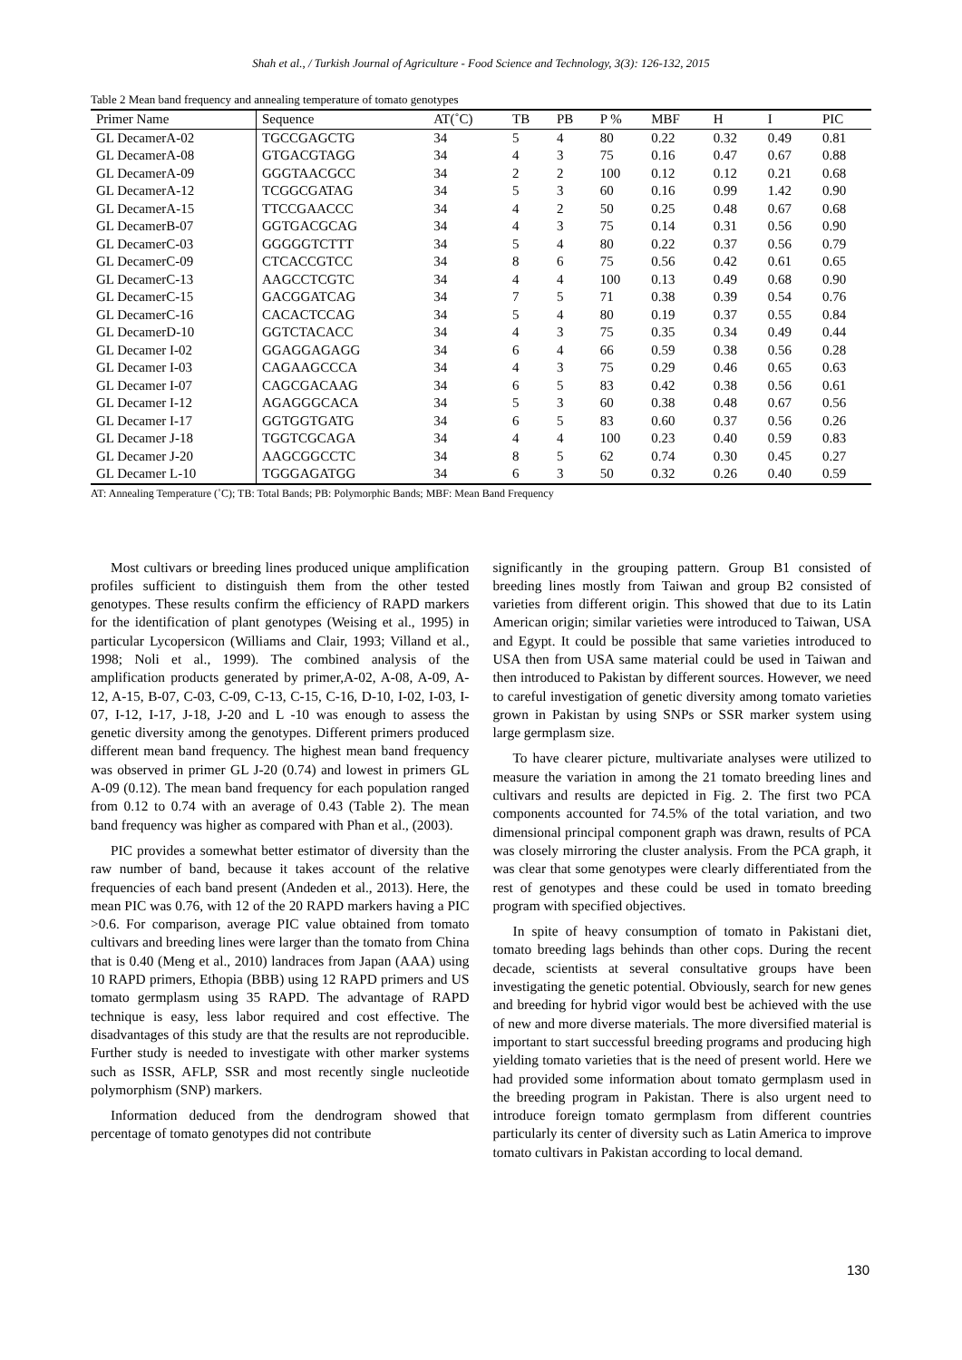Shah et al., / Turkish Journal of Agriculture - Food Science and Technology, 3(3): 126-132, 2015
Table 2 Mean band frequency and annealing temperature of tomato genotypes
| Primer Name | Sequence | AT(˚C) | TB | PB | P % | MBF | H | I | PIC |
| --- | --- | --- | --- | --- | --- | --- | --- | --- | --- |
| GL DecamerA-02 | TGCCGAGCTG | 34 | 5 | 4 | 80 | 0.22 | 0.32 | 0.49 | 0.81 |
| GL DecamerA-08 | GTGACGTAGG | 34 | 4 | 3 | 75 | 0.16 | 0.47 | 0.67 | 0.88 |
| GL DecamerA-09 | GGGTAACGCC | 34 | 2 | 2 | 100 | 0.12 | 0.12 | 0.21 | 0.68 |
| GL DecamerA-12 | TCGGCGATAG | 34 | 5 | 3 | 60 | 0.16 | 0.99 | 1.42 | 0.90 |
| GL DecamerA-15 | TTCCGAACCC | 34 | 4 | 2 | 50 | 0.25 | 0.48 | 0.67 | 0.68 |
| GL DecamerB-07 | GGTGACGCAG | 34 | 4 | 3 | 75 | 0.14 | 0.31 | 0.56 | 0.90 |
| GL DecamerC-03 | GGGGGTCTTT | 34 | 5 | 4 | 80 | 0.22 | 0.37 | 0.56 | 0.79 |
| GL DecamerC-09 | CTCACCGTCC | 34 | 8 | 6 | 75 | 0.56 | 0.42 | 0.61 | 0.65 |
| GL DecamerC-13 | AAGCCTCGTC | 34 | 4 | 4 | 100 | 0.13 | 0.49 | 0.68 | 0.90 |
| GL DecamerC-15 | GACGGATCAG | 34 | 7 | 5 | 71 | 0.38 | 0.39 | 0.54 | 0.76 |
| GL DecamerC-16 | CACACTCCAG | 34 | 5 | 4 | 80 | 0.19 | 0.37 | 0.55 | 0.84 |
| GL DecamerD-10 | GGTCTACACC | 34 | 4 | 3 | 75 | 0.35 | 0.34 | 0.49 | 0.44 |
| GL Decamer I-02 | GGAGGAGAGG | 34 | 6 | 4 | 66 | 0.59 | 0.38 | 0.56 | 0.28 |
| GL Decamer I-03 | CAGAAGCCCA | 34 | 4 | 3 | 75 | 0.29 | 0.46 | 0.65 | 0.63 |
| GL Decamer I-07 | CAGCGACAAG | 34 | 6 | 5 | 83 | 0.42 | 0.38 | 0.56 | 0.61 |
| GL Decamer I-12 | AGAGGGCACA | 34 | 5 | 3 | 60 | 0.38 | 0.48 | 0.67 | 0.56 |
| GL Decamer I-17 | GGTGGTGATG | 34 | 6 | 5 | 83 | 0.60 | 0.37 | 0.56 | 0.26 |
| GL Decamer J-18 | TGGTCGCAGA | 34 | 4 | 4 | 100 | 0.23 | 0.40 | 0.59 | 0.83 |
| GL Decamer J-20 | AAGCGGCCTC | 34 | 8 | 5 | 62 | 0.74 | 0.30 | 0.45 | 0.27 |
| GL Decamer L-10 | TGGGAGATGG | 34 | 6 | 3 | 50 | 0.32 | 0.26 | 0.40 | 0.59 |
AT: Annealing Temperature (˚C); TB: Total Bands; PB: Polymorphic Bands; MBF: Mean Band Frequency
Most cultivars or breeding lines produced unique amplification profiles sufficient to distinguish them from the other tested genotypes. These results confirm the efficiency of RAPD markers for the identification of plant genotypes (Weising et al., 1995) in particular Lycopersicon (Williams and Clair, 1993; Villand et al., 1998; Noli et al., 1999). The combined analysis of the amplification products generated by primer,A-02, A-08, A-09, A-12, A-15, B-07, C-03, C-09, C-13, C-15, C-16, D-10, I-02, I-03, I-07, I-12, I-17, J-18, J-20 and L -10 was enough to assess the genetic diversity among the genotypes. Different primers produced different mean band frequency. The highest mean band frequency was observed in primer GL J-20 (0.74) and lowest in primers GL A-09 (0.12). The mean band frequency for each population ranged from 0.12 to 0.74 with an average of 0.43 (Table 2). The mean band frequency was higher as compared with Phan et al., (2003).
PIC provides a somewhat better estimator of diversity than the raw number of band, because it takes account of the relative frequencies of each band present (Andeden et al., 2013). Here, the mean PIC was 0.76, with 12 of the 20 RAPD markers having a PIC >0.6. For comparison, average PIC value obtained from tomato cultivars and breeding lines were larger than the tomato from China that is 0.40 (Meng et al., 2010) landraces from Japan (AAA) using 10 RAPD primers, Ethopia (BBB) using 12 RAPD primers and US tomato germplasm using 35 RAPD. The advantage of RAPD technique is easy, less labor required and cost effective. The disadvantages of this study are that the results are not reproducible. Further study is needed to investigate with other marker systems such as ISSR, AFLP, SSR and most recently single nucleotide polymorphism (SNP) markers.
Information deduced from the dendrogram showed that percentage of tomato genotypes did not contribute
significantly in the grouping pattern. Group B1 consisted of breeding lines mostly from Taiwan and group B2 consisted of varieties from different origin. This showed that due to its Latin American origin; similar varieties were introduced to Taiwan, USA and Egypt. It could be possible that same varieties introduced to USA then from USA same material could be used in Taiwan and then introduced to Pakistan by different sources. However, we need to careful investigation of genetic diversity among tomato varieties grown in Pakistan by using SNPs or SSR marker system using large germplasm size.
To have clearer picture, multivariate analyses were utilized to measure the variation in among the 21 tomato breeding lines and cultivars and results are depicted in Fig. 2. The first two PCA components accounted for 74.5% of the total variation, and two dimensional principal component graph was drawn, results of PCA was closely mirroring the cluster analysis. From the PCA graph, it was clear that some genotypes were clearly differentiated from the rest of genotypes and these could be used in tomato breeding program with specified objectives.
In spite of heavy consumption of tomato in Pakistani diet, tomato breeding lags behinds than other cops. During the recent decade, scientists at several consultative groups have been investigating the genetic potential. Obviously, search for new genes and breeding for hybrid vigor would best be achieved with the use of new and more diverse materials. The more diversified material is important to start successful breeding programs and producing high yielding tomato varieties that is the need of present world. Here we had provided some information about tomato germplasm used in the breeding program in Pakistan. There is also urgent need to introduce foreign tomato germplasm from different countries particularly its center of diversity such as Latin America to improve tomato cultivars in Pakistan according to local demand.
130